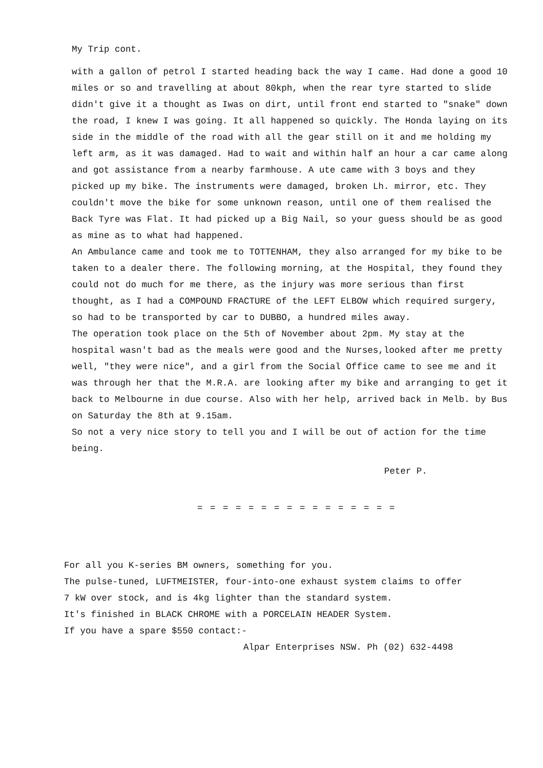My Trip cont.
with a gallon of petrol I started heading back the way I came. Had done a good 10 miles or so and travelling at about 80kph, when the rear tyre started to slide didn't give it a thought as Iwas on dirt, until front end started to "snake" down the road, I knew I was going. It all happened so quickly. The Honda laying on its side in the middle of the road with all the gear still on it and me holding my left arm, as it was damaged. Had to wait and within half an hour a car came along and got assistance from a nearby farmhouse. A ute came with 3 boys and they picked up my bike. The instruments were damaged, broken Lh. mirror, etc. They couldn't move the bike for some unknown reason, until one of them realised the Back Tyre was Flat. It had picked up a Big Nail, so your guess should be as good as mine as to what had happened.
An Ambulance came and took me to TOTTENHAM, they also arranged for my bike to be taken to a dealer there. The following morning, at the Hospital, they found they could not do much for me there, as the injury was more serious than first thought, as I had a COMPOUND FRACTURE of the LEFT ELBOW which required surgery, so had to be transported by car to DUBBO, a hundred miles away.
The operation took place on the 5th of November about 2pm. My stay at the hospital wasn't bad as the meals were good and the Nurses,looked after me pretty well, "they were nice", and a girl from the Social Office came to see me and it was through her that the M.R.A. are looking after my bike and arranging to get it back to Melbourne in due course. Also with her help, arrived back in Melb. by Bus on Saturday the 8th at 9.15am.
So not a very nice story to tell you and I will be out of action for the time being.
Peter P.
= = = = = = = = = = = = = = = =
For all you K-series BM owners, something for you.
The pulse-tuned, LUFTMEISTER, four-into-one exhaust system claims to offer
7 kW over stock, and is 4kg lighter than the standard system.
It's finished in BLACK CHROME with a PORCELAIN HEADER System.
If you have a spare $550 contact:-
Alpar Enterprises NSW. Ph (02) 632-4498